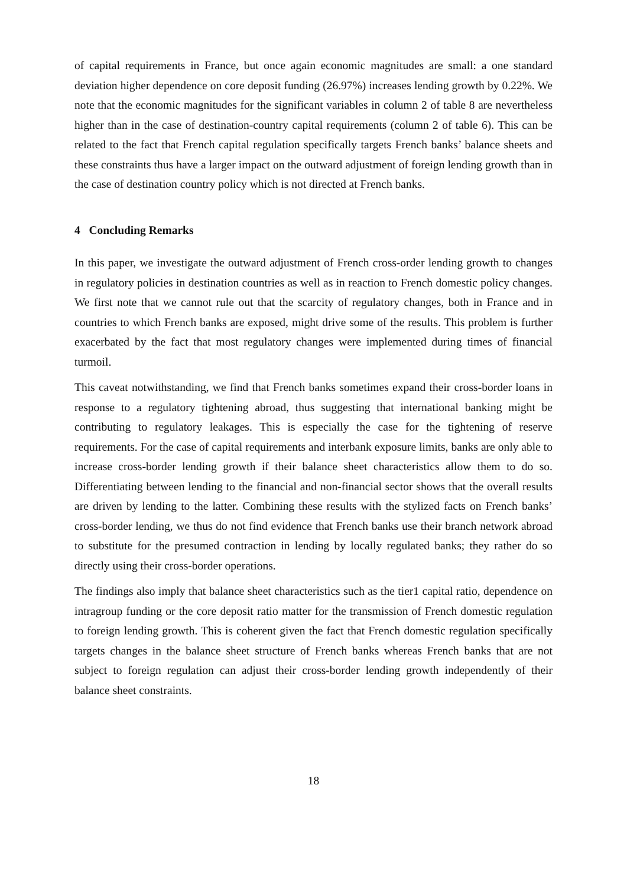of capital requirements in France, but once again economic magnitudes are small: a one standard deviation higher dependence on core deposit funding (26.97%) increases lending growth by 0.22%. We note that the economic magnitudes for the significant variables in column 2 of table 8 are nevertheless higher than in the case of destination-country capital requirements (column 2 of table 6). This can be related to the fact that French capital regulation specifically targets French banks’ balance sheets and these constraints thus have a larger impact on the outward adjustment of foreign lending growth than in the case of destination country policy which is not directed at French banks.
4 Concluding Remarks
In this paper, we investigate the outward adjustment of French cross-order lending growth to changes in regulatory policies in destination countries as well as in reaction to French domestic policy changes. We first note that we cannot rule out that the scarcity of regulatory changes, both in France and in countries to which French banks are exposed, might drive some of the results. This problem is further exacerbated by the fact that most regulatory changes were implemented during times of financial turmoil.
This caveat notwithstanding, we find that French banks sometimes expand their cross-border loans in response to a regulatory tightening abroad, thus suggesting that international banking might be contributing to regulatory leakages. This is especially the case for the tightening of reserve requirements. For the case of capital requirements and interbank exposure limits, banks are only able to increase cross-border lending growth if their balance sheet characteristics allow them to do so. Differentiating between lending to the financial and non-financial sector shows that the overall results are driven by lending to the latter. Combining these results with the stylized facts on French banks’ cross-border lending, we thus do not find evidence that French banks use their branch network abroad to substitute for the presumed contraction in lending by locally regulated banks; they rather do so directly using their cross-border operations.
The findings also imply that balance sheet characteristics such as the tier1 capital ratio, dependence on intragroup funding or the core deposit ratio matter for the transmission of French domestic regulation to foreign lending growth. This is coherent given the fact that French domestic regulation specifically targets changes in the balance sheet structure of French banks whereas French banks that are not subject to foreign regulation can adjust their cross-border lending growth independently of their balance sheet constraints.
18